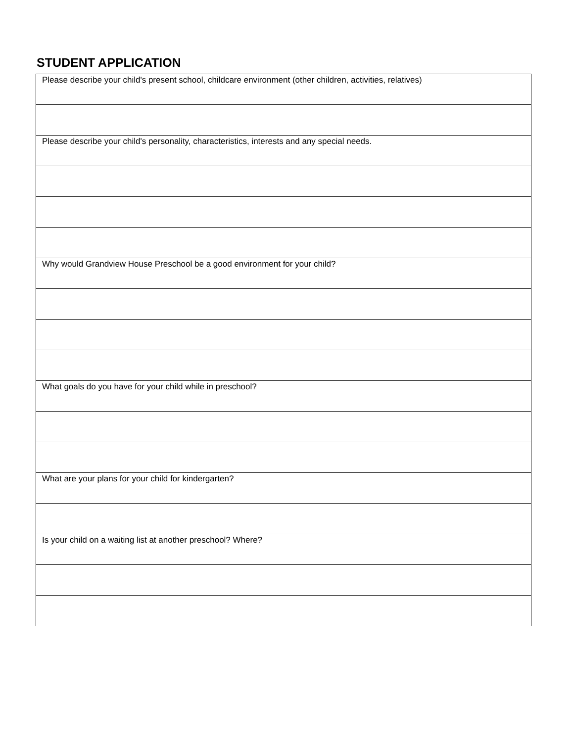STUDENT APPLICATION
| Please describe your child's present school, childcare environment (other children, activities, relatives) |
| Please describe your child's personality, characteristics, interests and any special needs. |
| Why would Grandview House Preschool be a good environment for your child? |
| What goals do you have for your child while in preschool? |
| What are your plans for your child for kindergarten? |
| Is your child on a waiting list at another preschool? Where? |